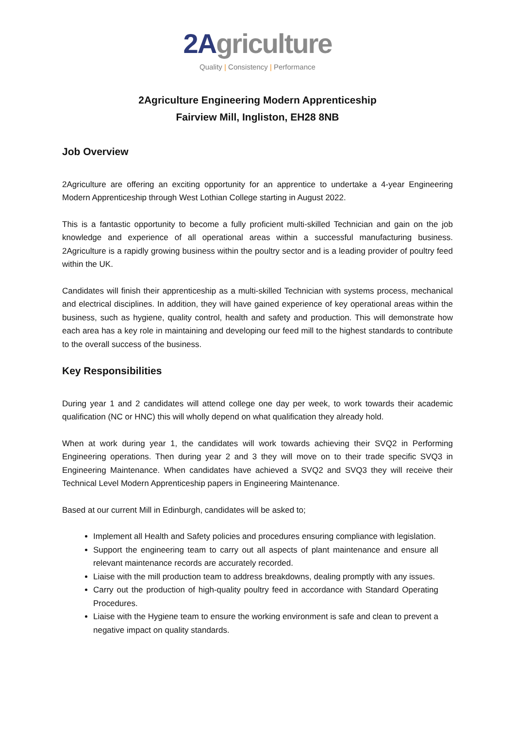2Agriculture
Quality | Consistency | Performance
2Agriculture Engineering Modern Apprenticeship
Fairview Mill, Ingliston, EH28 8NB
Job Overview
2Agriculture are offering an exciting opportunity for an apprentice to undertake a 4-year Engineering Modern Apprenticeship through West Lothian College starting in August 2022.
This is a fantastic opportunity to become a fully proficient multi-skilled Technician and gain on the job knowledge and experience of all operational areas within a successful manufacturing business. 2Agriculture is a rapidly growing business within the poultry sector and is a leading provider of poultry feed within the UK.
Candidates will finish their apprenticeship as a multi-skilled Technician with systems process, mechanical and electrical disciplines. In addition, they will have gained experience of key operational areas within the business, such as hygiene, quality control, health and safety and production. This will demonstrate how each area has a key role in maintaining and developing our feed mill to the highest standards to contribute to the overall success of the business.
Key Responsibilities
During year 1 and 2 candidates will attend college one day per week, to work towards their academic qualification (NC or HNC) this will wholly depend on what qualification they already hold.
When at work during year 1, the candidates will work towards achieving their SVQ2 in Performing Engineering operations. Then during year 2 and 3 they will move on to their trade specific SVQ3 in Engineering Maintenance. When candidates have achieved a SVQ2 and SVQ3 they will receive their Technical Level Modern Apprenticeship papers in Engineering Maintenance.
Based at our current Mill in Edinburgh, candidates will be asked to;
Implement all Health and Safety policies and procedures ensuring compliance with legislation.
Support the engineering team to carry out all aspects of plant maintenance and ensure all relevant maintenance records are accurately recorded.
Liaise with the mill production team to address breakdowns, dealing promptly with any issues.
Carry out the production of high-quality poultry feed in accordance with Standard Operating Procedures.
Liaise with the Hygiene team to ensure the working environment is safe and clean to prevent a negative impact on quality standards.